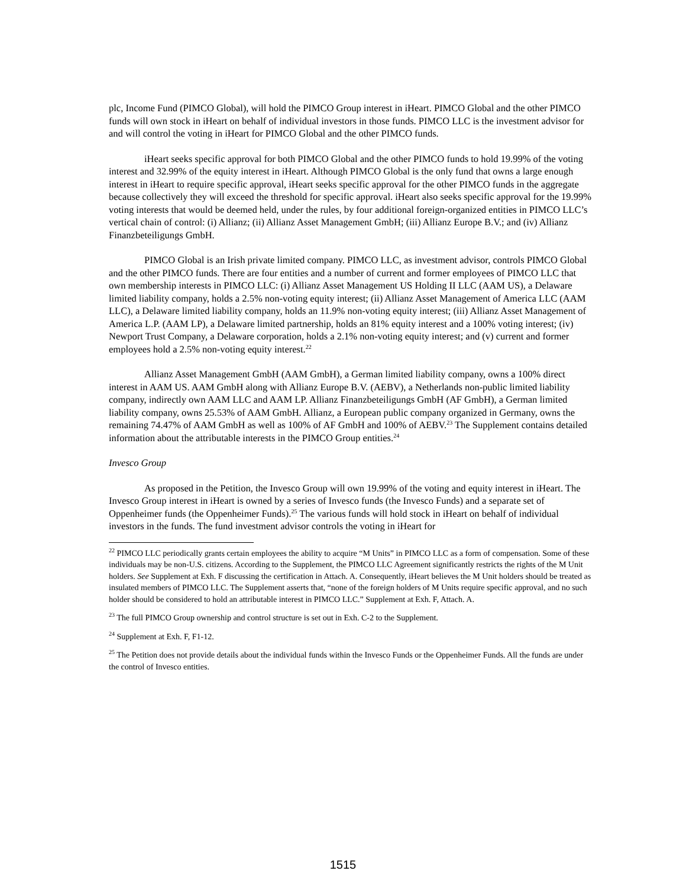plc, Income Fund (PIMCO Global), will hold the PIMCO Group interest in iHeart. PIMCO Global and the other PIMCO funds will own stock in iHeart on behalf of individual investors in those funds. PIMCO LLC is the investment advisor for and will control the voting in iHeart for PIMCO Global and the other PIMCO funds.
iHeart seeks specific approval for both PIMCO Global and the other PIMCO funds to hold 19.99% of the voting interest and 32.99% of the equity interest in iHeart. Although PIMCO Global is the only fund that owns a large enough interest in iHeart to require specific approval, iHeart seeks specific approval for the other PIMCO funds in the aggregate because collectively they will exceed the threshold for specific approval. iHeart also seeks specific approval for the 19.99% voting interests that would be deemed held, under the rules, by four additional foreign-organized entities in PIMCO LLC’s vertical chain of control: (i) Allianz; (ii) Allianz Asset Management GmbH; (iii) Allianz Europe B.V.; and (iv) Allianz Finanzbeteiligungs GmbH.
PIMCO Global is an Irish private limited company. PIMCO LLC, as investment advisor, controls PIMCO Global and the other PIMCO funds. There are four entities and a number of current and former employees of PIMCO LLC that own membership interests in PIMCO LLC: (i) Allianz Asset Management US Holding II LLC (AAM US), a Delaware limited liability company, holds a 2.5% non-voting equity interest; (ii) Allianz Asset Management of America LLC (AAM LLC), a Delaware limited liability company, holds an 11.9% non-voting equity interest; (iii) Allianz Asset Management of America L.P. (AAM LP), a Delaware limited partnership, holds an 81% equity interest and a 100% voting interest; (iv) Newport Trust Company, a Delaware corporation, holds a 2.1% non-voting equity interest; and (v) current and former employees hold a 2.5% non-voting equity interest.<sup>22</sup>
Allianz Asset Management GmbH (AAM GmbH), a German limited liability company, owns a 100% direct interest in AAM US. AAM GmbH along with Allianz Europe B.V. (AEBV), a Netherlands non-public limited liability company, indirectly own AAM LLC and AAM LP. Allianz Finanzbeteiligungs GmbH (AF GmbH), a German limited liability company, owns 25.53% of AAM GmbH. Allianz, a European public company organized in Germany, owns the remaining 74.47% of AAM GmbH as well as 100% of AF GmbH and 100% of AEBV.<sup>23</sup> The Supplement contains detailed information about the attributable interests in the PIMCO Group entities.<sup>24</sup>
Invesco Group
As proposed in the Petition, the Invesco Group will own 19.99% of the voting and equity interest in iHeart. The Invesco Group interest in iHeart is owned by a series of Invesco funds (the Invesco Funds) and a separate set of Oppenheimer funds (the Oppenheimer Funds).<sup>25</sup> The various funds will hold stock in iHeart on behalf of individual investors in the funds. The fund investment advisor controls the voting in iHeart for
<sup>22</sup> PIMCO LLC periodically grants certain employees the ability to acquire “M Units” in PIMCO LLC as a form of compensation. Some of these individuals may be non-U.S. citizens. According to the Supplement, the PIMCO LLC Agreement significantly restricts the rights of the M Unit holders. See Supplement at Exh. F discussing the certification in Attach. A. Consequently, iHeart believes the M Unit holders should be treated as insulated members of PIMCO LLC. The Supplement asserts that, “none of the foreign holders of M Units require specific approval, and no such holder should be considered to hold an attributable interest in PIMCO LLC.” Supplement at Exh. F, Attach. A.
<sup>23</sup> The full PIMCO Group ownership and control structure is set out in Exh. C-2 to the Supplement.
<sup>24</sup> Supplement at Exh. F, F1-12.
<sup>25</sup> The Petition does not provide details about the individual funds within the Invesco Funds or the Oppenheimer Funds. All the funds are under the control of Invesco entities.
1515